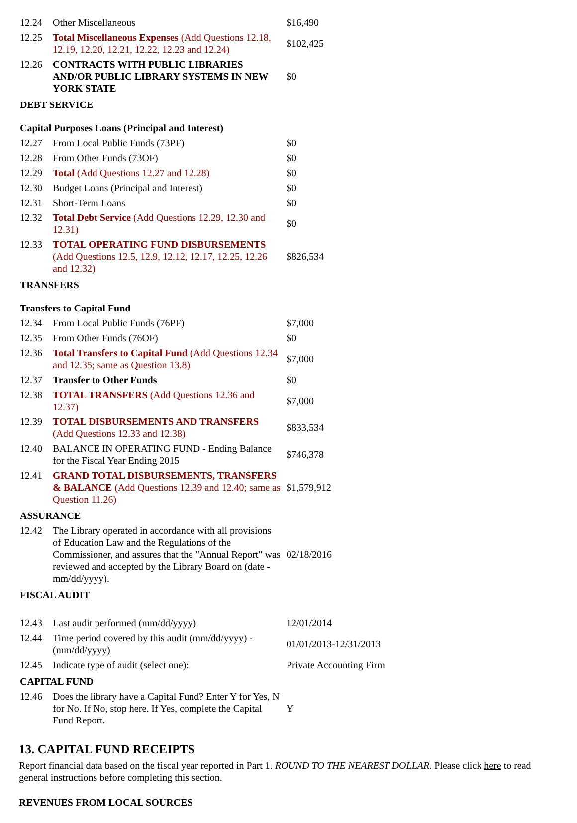| 12.24 | Other Miscellaneous | $16,490 |
| 12.25 | Total Miscellaneous Expenses (Add Questions 12.18, 12.19, 12.20, 12.21, 12.22, 12.23 and 12.24) | $102,425 |
| 12.26 | CONTRACTS WITH PUBLIC LIBRARIES AND/OR PUBLIC LIBRARY SYSTEMS IN NEW YORK STATE | $0 |
| DEBT SERVICE | | |
| Capital Purposes Loans (Principal and Interest) | | |
| 12.27 | From Local Public Funds (73PF) | $0 |
| 12.28 | From Other Funds (73OF) | $0 |
| 12.29 | Total (Add Questions 12.27 and 12.28) | $0 |
| 12.30 | Budget Loans (Principal and Interest) | $0 |
| 12.31 | Short-Term Loans | $0 |
| 12.32 | Total Debt Service (Add Questions 12.29, 12.30 and 12.31) | $0 |
| 12.33 | TOTAL OPERATING FUND DISBURSEMENTS (Add Questions 12.5, 12.9, 12.12, 12.17, 12.25, 12.26 and 12.32) | $826,534 |
| TRANSFERS | | |
| Transfers to Capital Fund | | |
| 12.34 | From Local Public Funds (76PF) | $7,000 |
| 12.35 | From Other Funds (76OF) | $0 |
| 12.36 | Total Transfers to Capital Fund (Add Questions 12.34 and 12.35; same as Question 13.8) | $7,000 |
| 12.37 | Transfer to Other Funds | $0 |
| 12.38 | TOTAL TRANSFERS (Add Questions 12.36 and 12.37) | $7,000 |
| 12.39 | TOTAL DISBURSEMENTS AND TRANSFERS (Add Questions 12.33 and 12.38) | $833,534 |
| 12.40 | BALANCE IN OPERATING FUND - Ending Balance for the Fiscal Year Ending 2015 | $746,378 |
| 12.41 | GRAND TOTAL DISBURSEMENTS, TRANSFERS & BALANCE (Add Questions 12.39 and 12.40; same as Question 11.26) | $1,579,912 |
| ASSURANCE | | |
| 12.42 | The Library operated in accordance with all provisions of Education Law and the Regulations of the Commissioner, and assures that the "Annual Report" was reviewed and accepted by the Library Board on (date - mm/dd/yyyy). | 02/18/2016 |
| FISCAL AUDIT | | |
| 12.43 | Last audit performed (mm/dd/yyyy) | 12/01/2014 |
| 12.44 | Time period covered by this audit (mm/dd/yyyy) - (mm/dd/yyyy) | 01/01/2013-12/31/2013 |
| 12.45 | Indicate type of audit (select one): | Private Accounting Firm |
| CAPITAL FUND | | |
| 12.46 | Does the library have a Capital Fund? Enter Y for Yes, N for No. If No, stop here. If Yes, complete the Capital Fund Report. | Y |
13. CAPITAL FUND RECEIPTS
Report financial data based on the fiscal year reported in Part 1. ROUND TO THE NEAREST DOLLAR. Please click here to read general instructions before completing this section.
REVENUES FROM LOCAL SOURCES